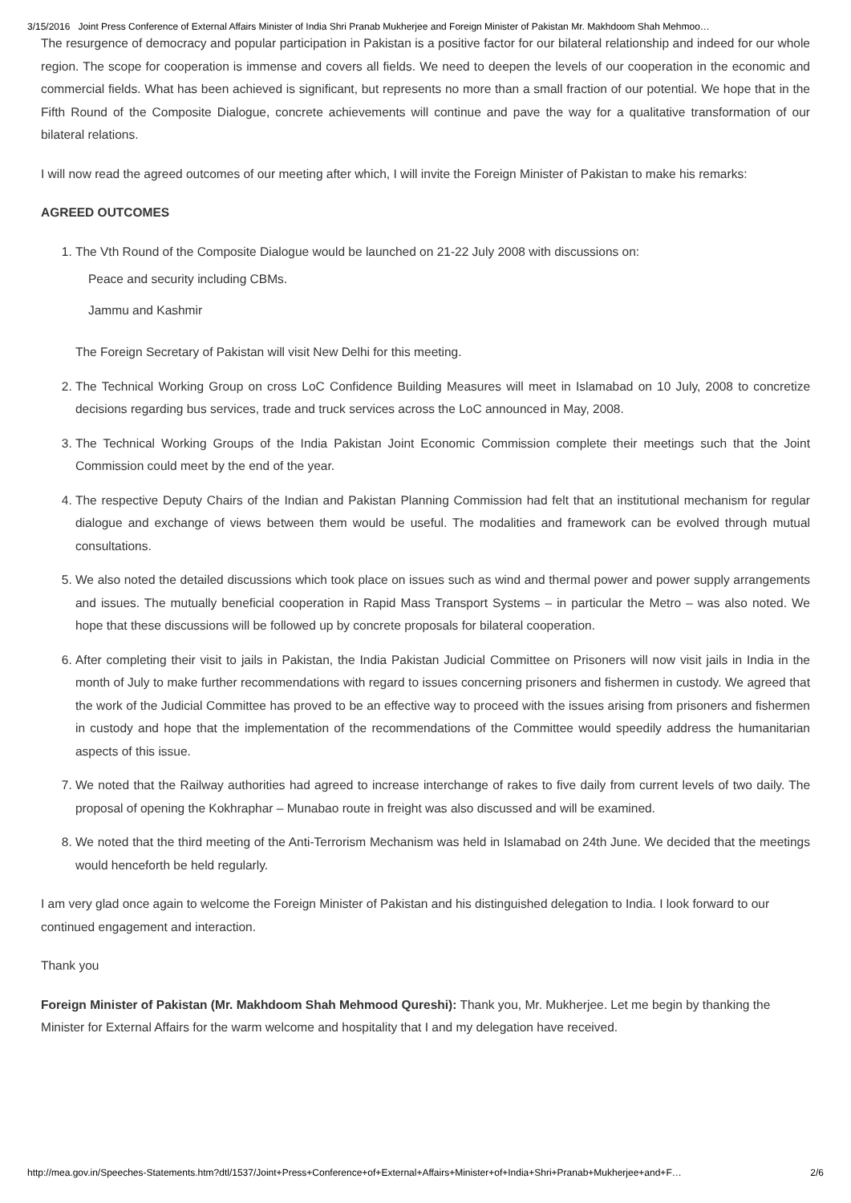3/15/2016 Joint Press Conference of External Affairs Minister of India Shri Pranab Mukherjee and Foreign Minister of Pakistan Mr. Makhdoom Shah Mehmoo…
The resurgence of democracy and popular participation in Pakistan is a positive factor for our bilateral relationship and indeed for our whole region. The scope for cooperation is immense and covers all fields. We need to deepen the levels of our cooperation in the economic and commercial fields. What has been achieved is significant, but represents no more than a small fraction of our potential. We hope that in the Fifth Round of the Composite Dialogue, concrete achievements will continue and pave the way for a qualitative transformation of our bilateral relations.
I will now read the agreed outcomes of our meeting after which, I will invite the Foreign Minister of Pakistan to make his remarks:
AGREED OUTCOMES
1. The Vth Round of the Composite Dialogue would be launched on 21-22 July 2008 with discussions on:
Peace and security including CBMs.
Jammu and Kashmir
The Foreign Secretary of Pakistan will visit New Delhi for this meeting.
2. The Technical Working Group on cross LoC Confidence Building Measures will meet in Islamabad on 10 July, 2008 to concretize decisions regarding bus services, trade and truck services across the LoC announced in May, 2008.
3. The Technical Working Groups of the India Pakistan Joint Economic Commission complete their meetings such that the Joint Commission could meet by the end of the year.
4. The respective Deputy Chairs of the Indian and Pakistan Planning Commission had felt that an institutional mechanism for regular dialogue and exchange of views between them would be useful. The modalities and framework can be evolved through mutual consultations.
5. We also noted the detailed discussions which took place on issues such as wind and thermal power and power supply arrangements and issues. The mutually beneficial cooperation in Rapid Mass Transport Systems – in particular the Metro – was also noted. We hope that these discussions will be followed up by concrete proposals for bilateral cooperation.
6. After completing their visit to jails in Pakistan, the India Pakistan Judicial Committee on Prisoners will now visit jails in India in the month of July to make further recommendations with regard to issues concerning prisoners and fishermen in custody. We agreed that the work of the Judicial Committee has proved to be an effective way to proceed with the issues arising from prisoners and fishermen in custody and hope that the implementation of the recommendations of the Committee would speedily address the humanitarian aspects of this issue.
7. We noted that the Railway authorities had agreed to increase interchange of rakes to five daily from current levels of two daily. The proposal of opening the Kokhraphar – Munabao route in freight was also discussed and will be examined.
8. We noted that the third meeting of the Anti-Terrorism Mechanism was held in Islamabad on 24th June. We decided that the meetings would henceforth be held regularly.
I am very glad once again to welcome the Foreign Minister of Pakistan and his distinguished delegation to India. I look forward to our continued engagement and interaction.
Thank you
Foreign Minister of Pakistan (Mr. Makhdoom Shah Mehmood Qureshi): Thank you, Mr. Mukherjee. Let me begin by thanking the Minister for External Affairs for the warm welcome and hospitality that I and my delegation have received.
http://mea.gov.in/Speeches-Statements.htm?dtl/1537/Joint+Press+Conference+of+External+Affairs+Minister+of+India+Shri+Pranab+Mukherjee+and+F… 2/6